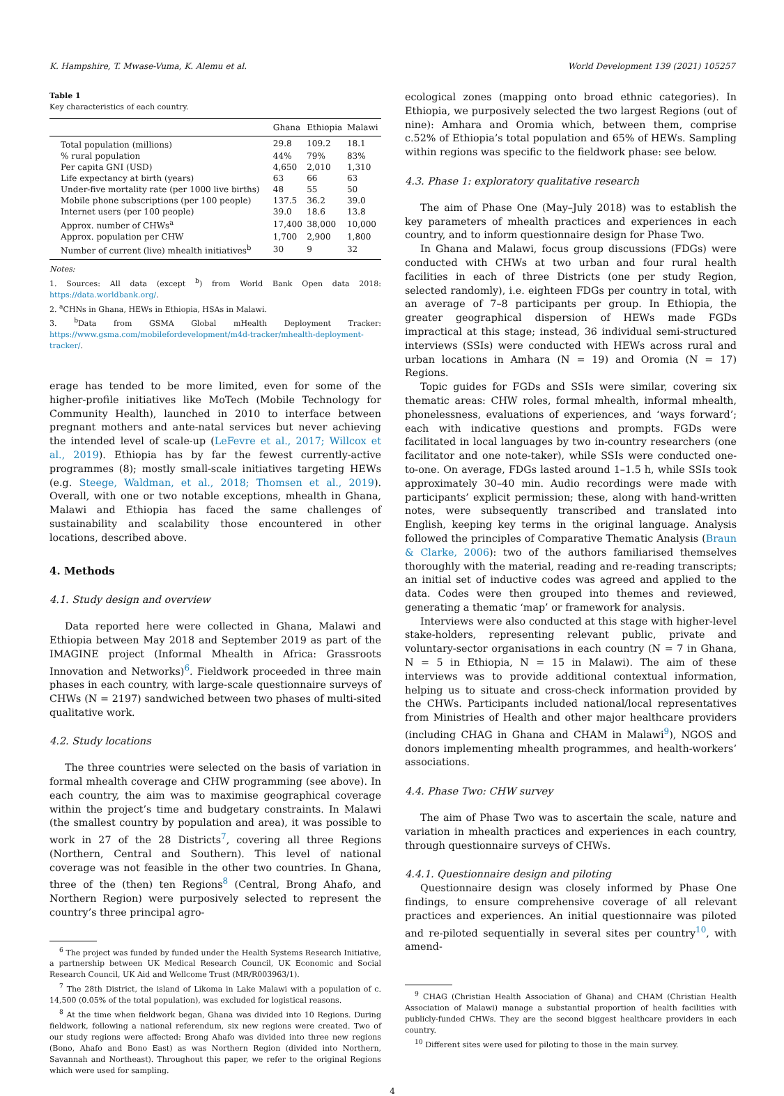K. Hampshire, T. Mwase-Vuma, K. Alemu et al. World Development 139 (2021) 105257
Table 1
Key characteristics of each country.
| | Ghana | Ethiopia | Malawi |
| --- | --- | --- | --- |
| Total population (millions) | 29.8 | 109.2 | 18.1 |
| % rural population | 44% | 79% | 83% |
| Per capita GNI (USD) | 4,650 | 2,010 | 1,310 |
| Life expectancy at birth (years) | 63 | 66 | 63 |
| Under-five mortality rate (per 1000 live births) | 48 | 55 | 50 |
| Mobile phone subscriptions (per 100 people) | 137.5 | 36.2 | 39.0 |
| Internet users (per 100 people) | 39.0 | 18.6 | 13.8 |
| Approx. number of CHWs<sup>a</sup> | 17,400 | 38,000 | 10,000 |
| Approx. population per CHW | 1,700 | 2,900 | 1,800 |
| Number of current (live) mhealth initiatives<sup>b</sup> | 30 | 9 | 32 |
Notes:
1. Sources: All data (except <sup>b</sup>) from World Bank Open data 2018: https://data.worldbank.org/.
2. <sup>a</sup>CHNs in Ghana, HEWs in Ethiopia, HSAs in Malawi.
3. <sup>b</sup>Data from GSMA Global mHealth Deployment Tracker: https://www.gsma.com/mobilefordevelopment/m4d-tracker/mhealth-deployment-tracker/.
erage has tended to be more limited, even for some of the higher-profile initiatives like MoTech (Mobile Technology for Community Health), launched in 2010 to interface between pregnant mothers and ante-natal services but never achieving the intended level of scale-up (LeFevre et al., 2017; Willcox et al., 2019). Ethiopia has by far the fewest currently-active programmes (8); mostly small-scale initiatives targeting HEWs (e.g. Steege, Waldman, et al., 2018; Thomsen et al., 2019). Overall, with one or two notable exceptions, mhealth in Ghana, Malawi and Ethiopia has faced the same challenges of sustainability and scalability those encountered in other locations, described above.
4. Methods
4.1. Study design and overview
Data reported here were collected in Ghana, Malawi and Ethiopia between May 2018 and September 2019 as part of the IMAGINE project (Informal Mhealth in Africa: Grassroots Innovation and Networks)<sup>6</sup>. Fieldwork proceeded in three main phases in each country, with large-scale questionnaire surveys of CHWs (N = 2197) sandwiched between two phases of multi-sited qualitative work.
4.2. Study locations
The three countries were selected on the basis of variation in formal mhealth coverage and CHW programming (see above). In each country, the aim was to maximise geographical coverage within the project’s time and budgetary constraints. In Malawi (the smallest country by population and area), it was possible to work in 27 of the 28 Districts<sup>7</sup>, covering all three Regions (Northern, Central and Southern). This level of national coverage was not feasible in the other two countries. In Ghana, three of the (then) ten Regions<sup>8</sup> (Central, Brong Ahafo, and Northern Region) were purposively selected to represent the country’s three principal agro-
<sup>6</sup> The project was funded by funded under the Health Systems Research Initiative, a partnership between UK Medical Research Council, UK Economic and Social Research Council, UK Aid and Wellcome Trust (MR/R003963/1).
<sup>7</sup> The 28th District, the island of Likoma in Lake Malawi with a population of c. 14,500 (0.05% of the total population), was excluded for logistical reasons.
<sup>8</sup> At the time when fieldwork began, Ghana was divided into 10 Regions. During fieldwork, following a national referendum, six new regions were created. Two of our study regions were affected: Brong Ahafo was divided into three new regions (Bono, Ahafo and Bono East) as was Northern Region (divided into Northern, Savannah and Northeast). Throughout this paper, we refer to the original Regions which were used for sampling.
ecological zones (mapping onto broad ethnic categories). In Ethiopia, we purposively selected the two largest Regions (out of nine): Amhara and Oromia which, between them, comprise c.52% of Ethiopia’s total population and 65% of HEWs. Sampling within regions was specific to the fieldwork phase: see below.
4.3. Phase 1: exploratory qualitative research
The aim of Phase One (May–July 2018) was to establish the key parameters of mhealth practices and experiences in each country, and to inform questionnaire design for Phase Two.
In Ghana and Malawi, focus group discussions (FDGs) were conducted with CHWs at two urban and four rural health facilities in each of three Districts (one per study Region, selected randomly), i.e. eighteen FDGs per country in total, with an average of 7–8 participants per group. In Ethiopia, the greater geographical dispersion of HEWs made FGDs impractical at this stage; instead, 36 individual semi-structured interviews (SSIs) were conducted with HEWs across rural and urban locations in Amhara (N = 19) and Oromia (N = 17) Regions.
Topic guides for FGDs and SSIs were similar, covering six thematic areas: CHW roles, formal mhealth, informal mhealth, phonelessness, evaluations of experiences, and ‘ways forward’; each with indicative questions and prompts. FGDs were facilitated in local languages by two in-country researchers (one facilitator and one note-taker), while SSIs were conducted one-to-one. On average, FDGs lasted around 1–1.5 h, while SSIs took approximately 30–40 min. Audio recordings were made with participants’ explicit permission; these, along with hand-written notes, were subsequently transcribed and translated into English, keeping key terms in the original language. Analysis followed the principles of Comparative Thematic Analysis (Braun & Clarke, 2006): two of the authors familiarised themselves thoroughly with the material, reading and re-reading transcripts; an initial set of inductive codes was agreed and applied to the data. Codes were then grouped into themes and reviewed, generating a thematic ‘map’ or framework for analysis.
Interviews were also conducted at this stage with higher-level stake-holders, representing relevant public, private and voluntary-sector organisations in each country (N = 7 in Ghana, N = 5 in Ethiopia, N = 15 in Malawi). The aim of these interviews was to provide additional contextual information, helping us to situate and cross-check information provided by the CHWs. Participants included national/local representatives from Ministries of Health and other major healthcare providers (including CHAG in Ghana and CHAM in Malawi<sup>9</sup>), NGOS and donors implementing mhealth programmes, and health-workers’ associations.
4.4. Phase Two: CHW survey
The aim of Phase Two was to ascertain the scale, nature and variation in mhealth practices and experiences in each country, through questionnaire surveys of CHWs.
4.4.1. Questionnaire design and piloting
Questionnaire design was closely informed by Phase One findings, to ensure comprehensive coverage of all relevant practices and experiences. An initial questionnaire was piloted and re-piloted sequentially in several sites per country<sup>10</sup>, with amend-
<sup>9</sup> CHAG (Christian Health Association of Ghana) and CHAM (Christian Health Association of Malawi) manage a substantial proportion of health facilities with publicly-funded CHWs. They are the second biggest healthcare providers in each country.
<sup>10</sup> Different sites were used for piloting to those in the main survey.
4